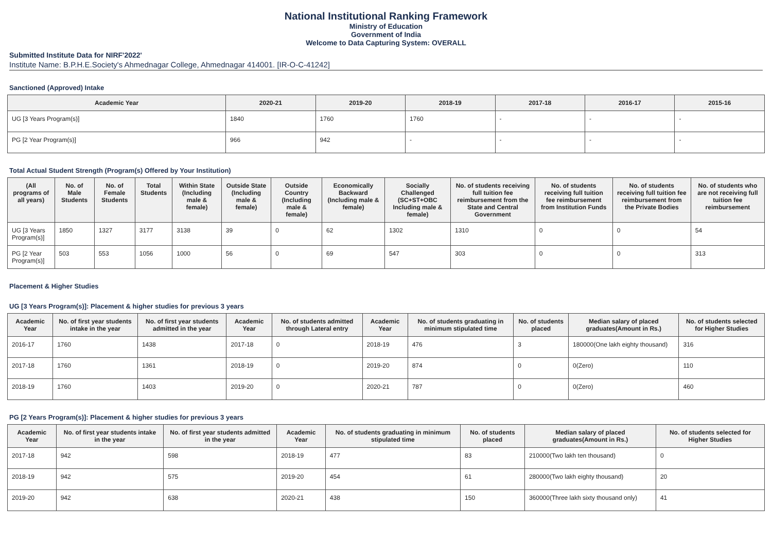National Institutional Ranking Framework
Ministry of Education
Government of India
Welcome to Data Capturing System: OVERALL
Submitted Institute Data for NIRF'2022'
Institute Name: B.P.H.E.Society's Ahmednagar College, Ahmednagar 414001. [IR-O-C-41242]
Sanctioned (Approved) Intake
| Academic Year | 2020-21 | 2019-20 | 2018-19 | 2017-18 | 2016-17 | 2015-16 |
| --- | --- | --- | --- | --- | --- | --- |
| UG [3 Years Program(s)] | 1840 | 1760 | 1760 | - | - | - |
| PG [2 Year Program(s)] | 966 | 942 | - | - | - | - |
Total Actual Student Strength (Program(s) Offered by Your Institution)
| (All programs of all years) | No. of Male Students | No. of Female Students | Total Students | Within State (Including male & female) | Outside State (Including male & female) | Outside Country (Including male & female) | Economically Backward (Including male & female) | Socially Challenged (SC+ST+OBC Including male & female) | No. of students receiving full tuition fee reimbursement from the State and Central Government | No. of students receiving full tuition fee reimbursement from Institution Funds | No. of students receiving full tuition fee reimbursement from the Private Bodies | No. of students who are not receiving full tuition fee reimbursement |
| --- | --- | --- | --- | --- | --- | --- | --- | --- | --- | --- | --- | --- |
| UG [3 Years Program(s)] | 1850 | 1327 | 3177 | 3138 | 39 | 0 | 62 | 1302 | 1310 | 0 | 0 | 54 |
| PG [2 Year Program(s)] | 503 | 553 | 1056 | 1000 | 56 | 0 | 69 | 547 | 303 | 0 | 0 | 313 |
Placement & Higher Studies
UG [3 Years Program(s)]: Placement & higher studies for previous 3 years
| Academic Year | No. of first year students intake in the year | No. of first year students admitted in the year | Academic Year | No. of students admitted through Lateral entry | Academic Year | No. of students graduating in minimum stipulated time | No. of students placed | Median salary of placed graduates(Amount in Rs.) | No. of students selected for Higher Studies |
| --- | --- | --- | --- | --- | --- | --- | --- | --- | --- |
| 2016-17 | 1760 | 1438 | 2017-18 | 0 | 2018-19 | 476 | 3 | 180000(One lakh eighty thousand) | 316 |
| 2017-18 | 1760 | 1361 | 2018-19 | 0 | 2019-20 | 874 | 0 | 0(Zero) | 110 |
| 2018-19 | 1760 | 1403 | 2019-20 | 0 | 2020-21 | 787 | 0 | 0(Zero) | 460 |
PG [2 Years Program(s)]: Placement & higher studies for previous 3 years
| Academic Year | No. of first year students intake in the year | No. of first year students admitted in the year | Academic Year | No. of students graduating in minimum stipulated time | No. of students placed | Median salary of placed graduates(Amount in Rs.) | No. of students selected for Higher Studies |
| --- | --- | --- | --- | --- | --- | --- | --- |
| 2017-18 | 942 | 598 | 2018-19 | 477 | 83 | 210000(Two lakh ten thousand) | 0 |
| 2018-19 | 942 | 575 | 2019-20 | 454 | 61 | 280000(Two lakh eighty thousand) | 20 |
| 2019-20 | 942 | 638 | 2020-21 | 438 | 150 | 360000(Three lakh sixty thousand only) | 41 |